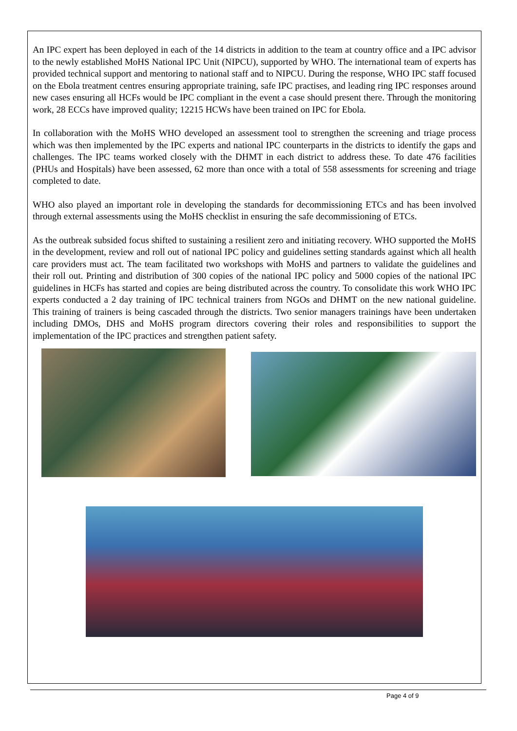An IPC expert has been deployed in each of the 14 districts in addition to the team at country office and a IPC advisor to the newly established MoHS National IPC Unit (NIPCU), supported by WHO. The international team of experts has provided technical support and mentoring to national staff and to NIPCU. During the response, WHO IPC staff focused on the Ebola treatment centres ensuring appropriate training, safe IPC practises, and leading ring IPC responses around new cases ensuring all HCFs would be IPC compliant in the event a case should present there. Through the monitoring work, 28 ECCs have improved quality; 12215 HCWs have been trained on IPC for Ebola.
In collaboration with the MoHS WHO developed an assessment tool to strengthen the screening and triage process which was then implemented by the IPC experts and national IPC counterparts in the districts to identify the gaps and challenges. The IPC teams worked closely with the DHMT in each district to address these. To date 476 facilities (PHUs and Hospitals) have been assessed, 62 more than once with a total of 558 assessments for screening and triage completed to date.
WHO also played an important role in developing the standards for decommissioning ETCs and has been involved through external assessments using the MoHS checklist in ensuring the safe decommissioning of ETCs.
As the outbreak subsided focus shifted to sustaining a resilient zero and initiating recovery. WHO supported the MoHS in the development, review and roll out of national IPC policy and guidelines setting standards against which all health care providers must act. The team facilitated two workshops with MoHS and partners to validate the guidelines and their roll out. Printing and distribution of 300 copies of the national IPC policy and 5000 copies of the national IPC guidelines in HCFs has started and copies are being distributed across the country. To consolidate this work WHO IPC experts conducted a 2 day training of IPC technical trainers from NGOs and DHMT on the new national guideline. This training of trainers is being cascaded through the districts. Two senior managers trainings have been undertaken including DMOs, DHS and MoHS program directors covering their roles and responsibilities to support the implementation of the IPC practices and strengthen patient safety.
Page 4 of 9